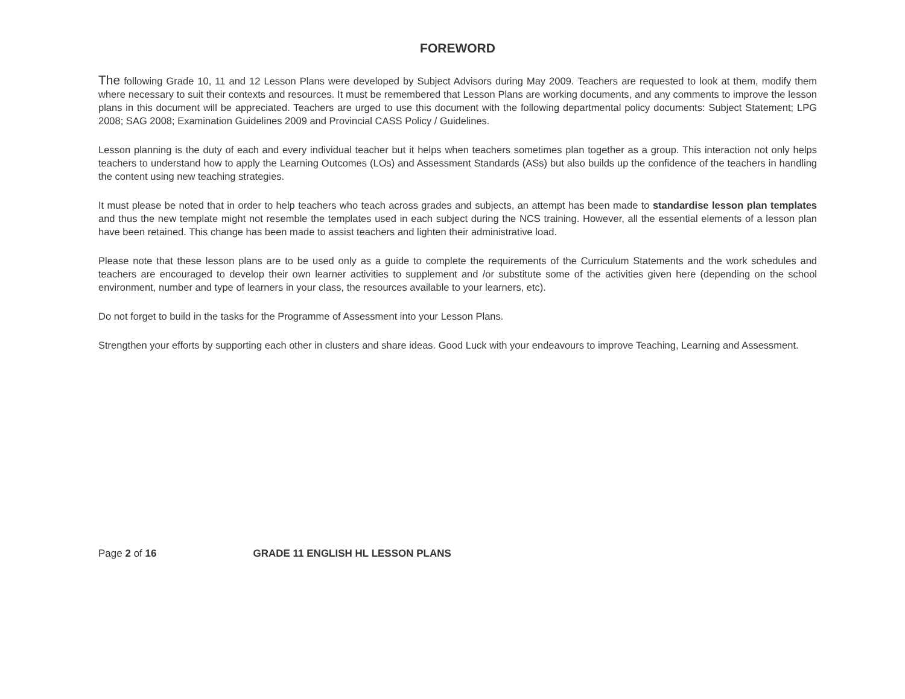FOREWORD
The following Grade 10, 11 and 12 Lesson Plans were developed by Subject Advisors during May 2009. Teachers are requested to look at them, modify them where necessary to suit their contexts and resources. It must be remembered that Lesson Plans are working documents, and any comments to improve the lesson plans in this document will be appreciated. Teachers are urged to use this document with the following departmental policy documents: Subject Statement; LPG 2008; SAG 2008; Examination Guidelines 2009 and Provincial CASS Policy / Guidelines.
Lesson planning is the duty of each and every individual teacher but it helps when teachers sometimes plan together as a group. This interaction not only helps teachers to understand how to apply the Learning Outcomes (LOs) and Assessment Standards (ASs) but also builds up the confidence of the teachers in handling the content using new teaching strategies.
It must please be noted that in order to help teachers who teach across grades and subjects, an attempt has been made to standardise lesson plan templates and thus the new template might not resemble the templates used in each subject during the NCS training. However, all the essential elements of a lesson plan have been retained. This change has been made to assist teachers and lighten their administrative load.
Please note that these lesson plans are to be used only as a guide to complete the requirements of the Curriculum Statements and the work schedules and teachers are encouraged to develop their own learner activities to supplement and /or substitute some of the activities given here (depending on the school environment, number and type of learners in your class, the resources available to your learners, etc).
Do not forget to build in the tasks for the Programme of Assessment into your Lesson Plans.
Strengthen your efforts by supporting each other in clusters and share ideas. Good Luck with your endeavours to improve Teaching, Learning and Assessment.
Page 2 of 16 GRADE 11 ENGLISH HL LESSON PLANS